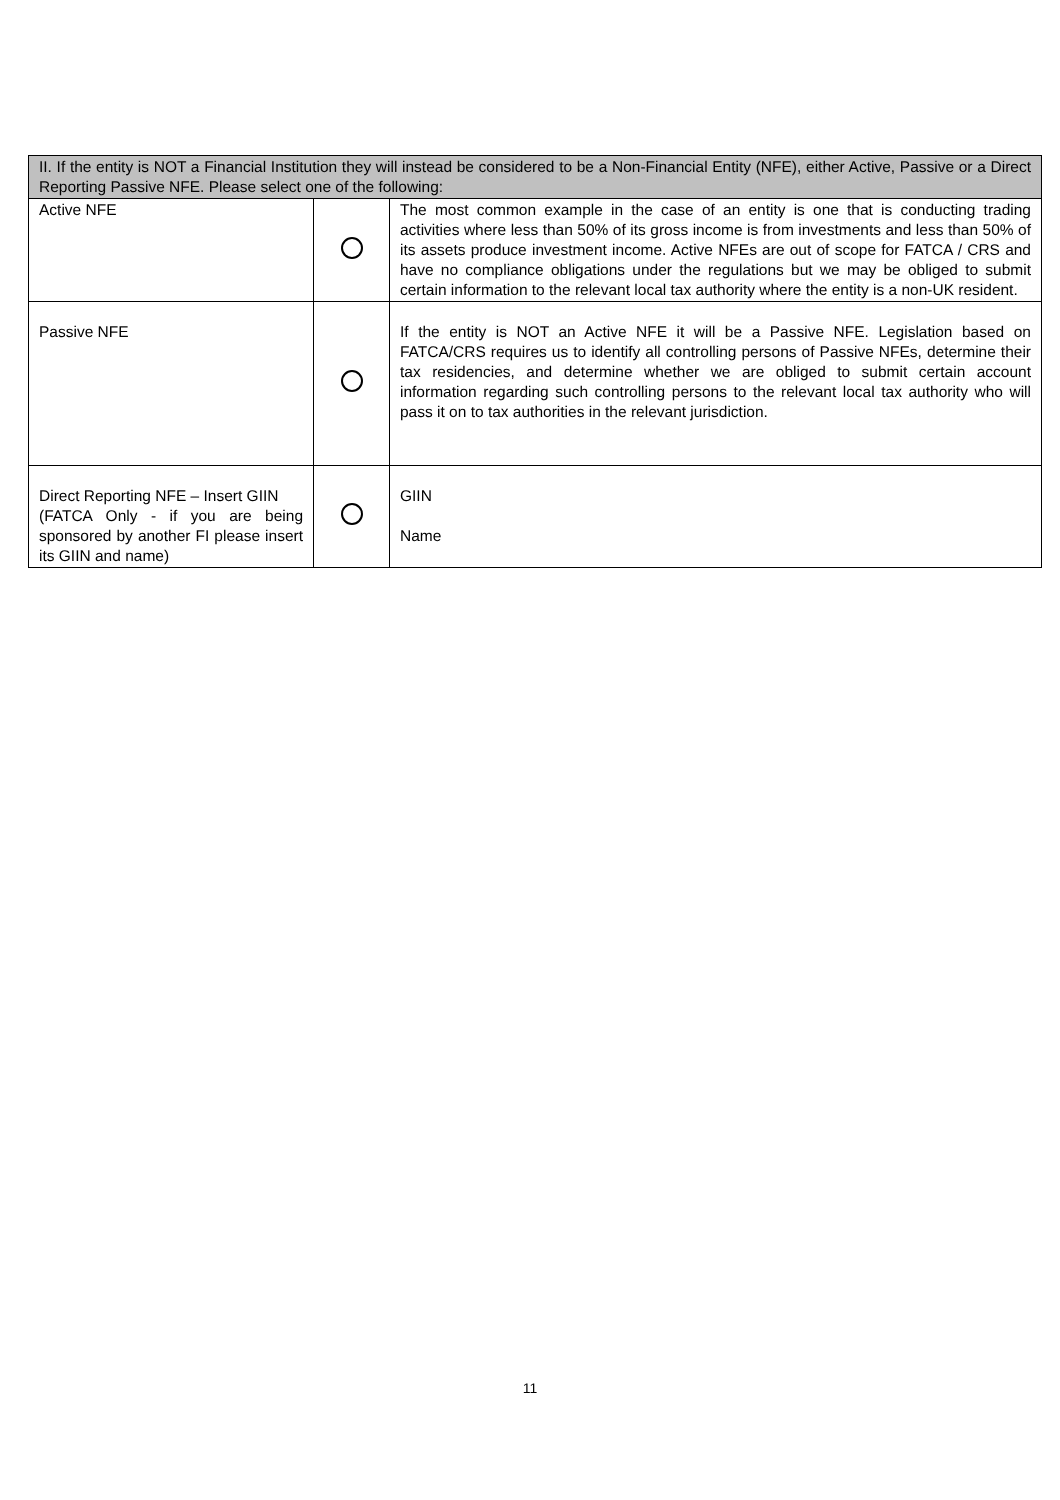| II. If the entity is NOT a Financial Institution they will instead be considered to be a Non-Financial Entity (NFE), either Active, Passive or a Direct Reporting Passive NFE. Please select one of the following: | | |
| --- | --- | --- |
| Active NFE | | The most common example in the case of an entity is one that is conducting trading activities where less than 50% of its gross income is from investments and less than 50% of its assets produce investment income. Active NFEs are out of scope for FATCA / CRS and have no compliance obligations under the regulations but we may be obliged to submit certain information to the relevant local tax authority where the entity is a non-UK resident. |
| Passive NFE | | If the entity is NOT an Active NFE it will be a Passive NFE. Legislation based on FATCA/CRS requires us to identify all controlling persons of Passive NFEs, determine their tax residencies, and determine whether we are obliged to submit certain account information regarding such controlling persons to the relevant local tax authority who will pass it on to tax authorities in the relevant jurisdiction. |
| Direct Reporting NFE – Insert GIIN (FATCA Only - if you are being sponsored by another FI please insert its GIIN and name) | | GIIN Name |
11